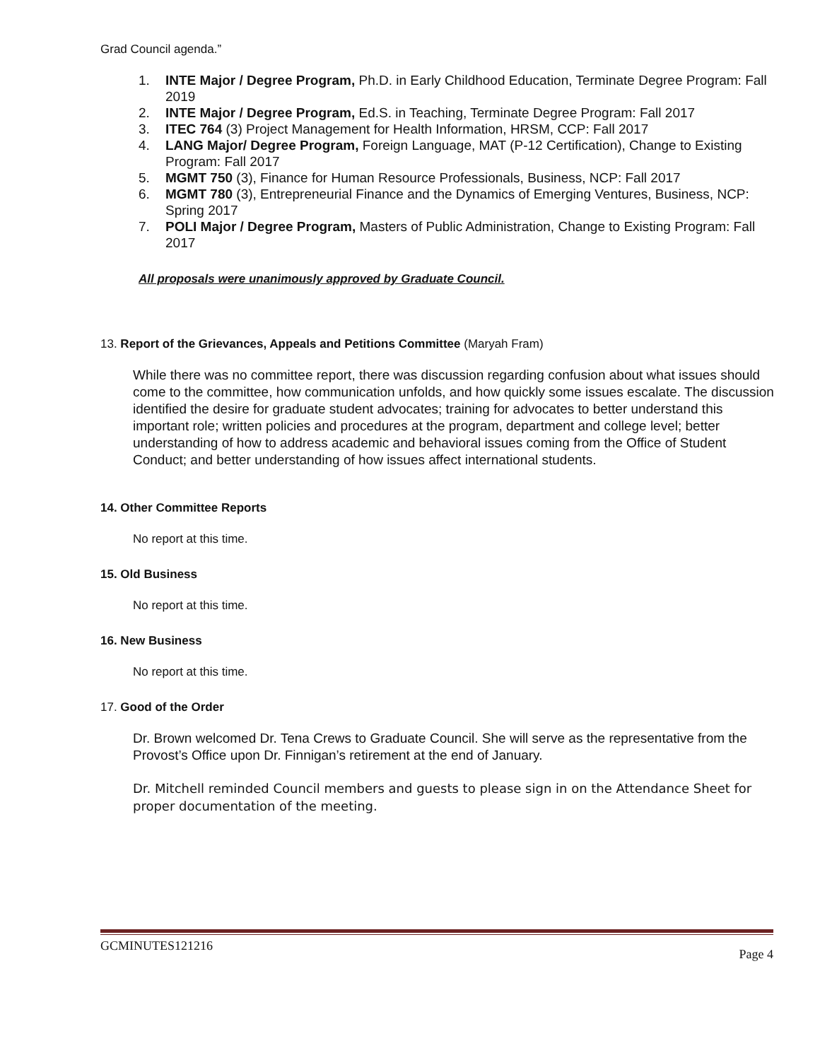Grad Council agenda.”
1. INTE Major / Degree Program, Ph.D. in Early Childhood Education, Terminate Degree Program: Fall 2019
2. INTE Major / Degree Program, Ed.S. in Teaching, Terminate Degree Program: Fall 2017
3. ITEC 764 (3) Project Management for Health Information, HRSM, CCP: Fall 2017
4. LANG Major/ Degree Program, Foreign Language, MAT (P-12 Certification), Change to Existing Program: Fall 2017
5. MGMT 750 (3), Finance for Human Resource Professionals, Business, NCP: Fall 2017
6. MGMT 780 (3), Entrepreneurial Finance and the Dynamics of Emerging Ventures, Business, NCP: Spring 2017
7. POLI Major / Degree Program, Masters of Public Administration, Change to Existing Program: Fall 2017
All proposals were unanimously approved by Graduate Council.
13. Report of the Grievances, Appeals and Petitions Committee (Maryah Fram)
While there was no committee report, there was discussion regarding confusion about what issues should come to the committee, how communication unfolds, and how quickly some issues escalate. The discussion identified the desire for graduate student advocates; training for advocates to better understand this important role; written policies and procedures at the program, department and college level; better understanding of how to address academic and behavioral issues coming from the Office of Student Conduct; and better understanding of how issues affect international students.
14. Other Committee Reports
No report at this time.
15. Old Business
No report at this time.
16. New Business
No report at this time.
17. Good of the Order
Dr. Brown welcomed Dr. Tena Crews to Graduate Council. She will serve as the representative from the Provost’s Office upon Dr. Finnigan’s retirement at the end of January.
Dr. Mitchell reminded Council members and guests to please sign in on the Attendance Sheet for proper documentation of the meeting.
GCMINUTES121216 Page 4